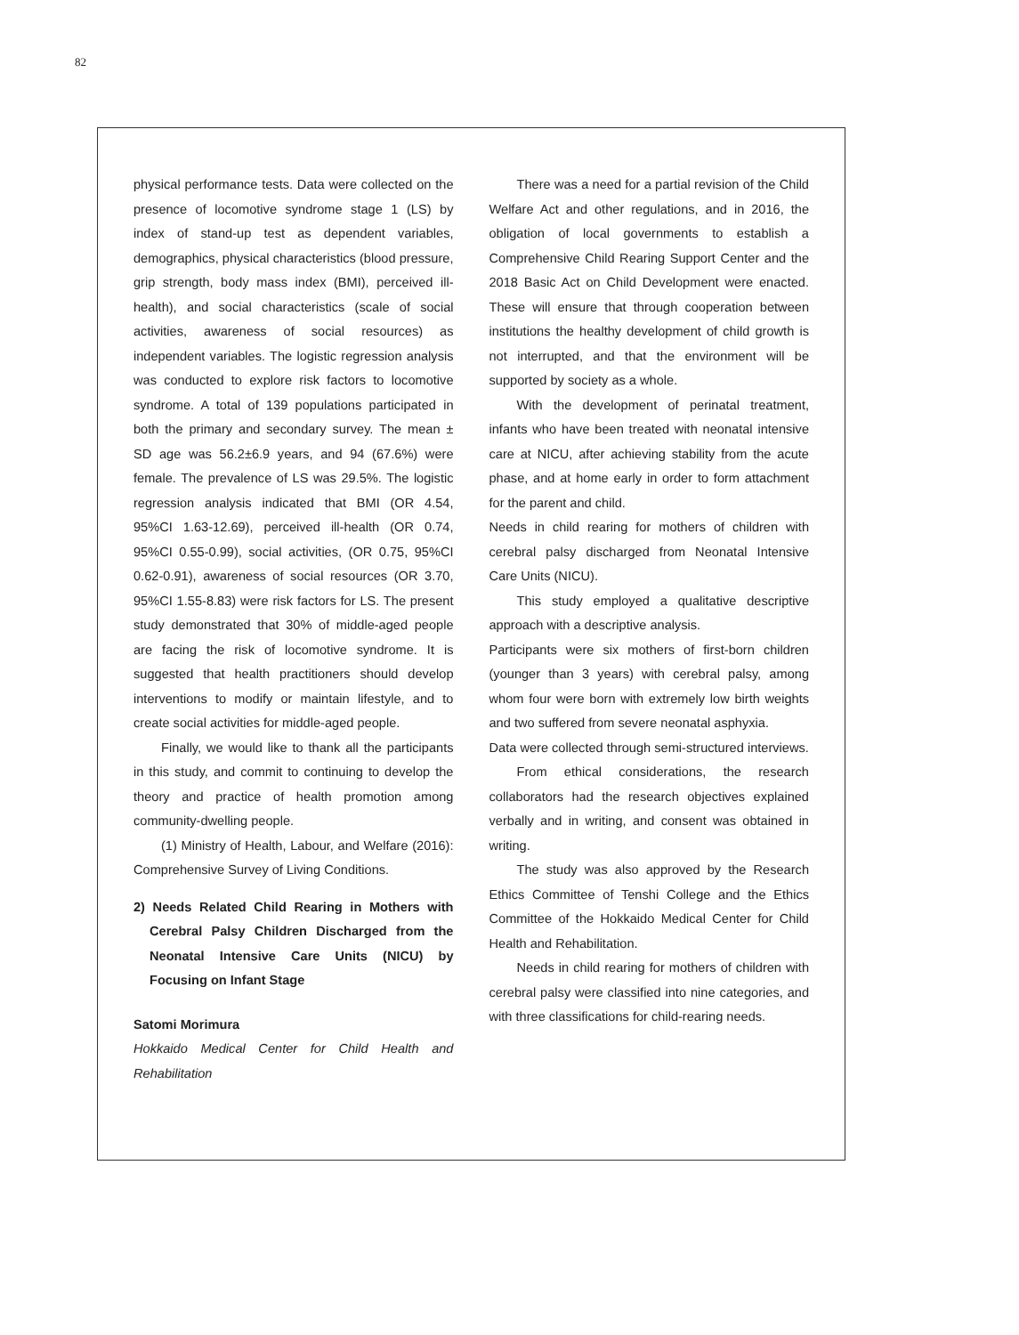82
physical performance tests. Data were collected on the presence of locomotive syndrome stage 1 (LS) by index of stand-up test as dependent variables, demographics, physical characteristics (blood pressure, grip strength, body mass index (BMI), perceived ill-health), and social characteristics (scale of social activities, awareness of social resources) as independent variables. The logistic regression analysis was conducted to explore risk factors to locomotive syndrome. A total of 139 populations participated in both the primary and secondary survey. The mean ± SD age was 56.2±6.9 years, and 94 (67.6%) were female. The prevalence of LS was 29.5%. The logistic regression analysis indicated that BMI (OR 4.54, 95%CI 1.63-12.69), perceived ill-health (OR 0.74, 95%CI 0.55-0.99), social activities, (OR 0.75, 95%CI 0.62-0.91), awareness of social resources (OR 3.70, 95%CI 1.55-8.83) were risk factors for LS. The present study demonstrated that 30% of middle-aged people are facing the risk of locomotive syndrome. It is suggested that health practitioners should develop interventions to modify or maintain lifestyle, and to create social activities for middle-aged people.
Finally, we would like to thank all the participants in this study, and commit to continuing to develop the theory and practice of health promotion among community-dwelling people.
(1) Ministry of Health, Labour, and Welfare (2016): Comprehensive Survey of Living Conditions.
2) Needs Related Child Rearing in Mothers with Cerebral Palsy Children Discharged from the Neonatal Intensive Care Units (NICU) by Focusing on Infant Stage
Satomi Morimura
Hokkaido Medical Center for Child Health and Rehabilitation
There was a need for a partial revision of the Child Welfare Act and other regulations, and in 2016, the obligation of local governments to establish a Comprehensive Child Rearing Support Center and the 2018 Basic Act on Child Development were enacted. These will ensure that through cooperation between institutions the healthy development of child growth is not interrupted, and that the environment will be supported by society as a whole.
With the development of perinatal treatment, infants who have been treated with neonatal intensive care at NICU, after achieving stability from the acute phase, and at home early in order to form attachment for the parent and child.
Needs in child rearing for mothers of children with cerebral palsy discharged from Neonatal Intensive Care Units (NICU).
This study employed a qualitative descriptive approach with a descriptive analysis.
Participants were six mothers of first-born children (younger than 3 years) with cerebral palsy, among whom four were born with extremely low birth weights and two suffered from severe neonatal asphyxia.
Data were collected through semi-structured interviews.
From ethical considerations, the research collaborators had the research objectives explained verbally and in writing, and consent was obtained in writing.
The study was also approved by the Research Ethics Committee of Tenshi College and the Ethics Committee of the Hokkaido Medical Center for Child Health and Rehabilitation.
Needs in child rearing for mothers of children with cerebral palsy were classified into nine categories, and with three classifications for child-rearing needs.